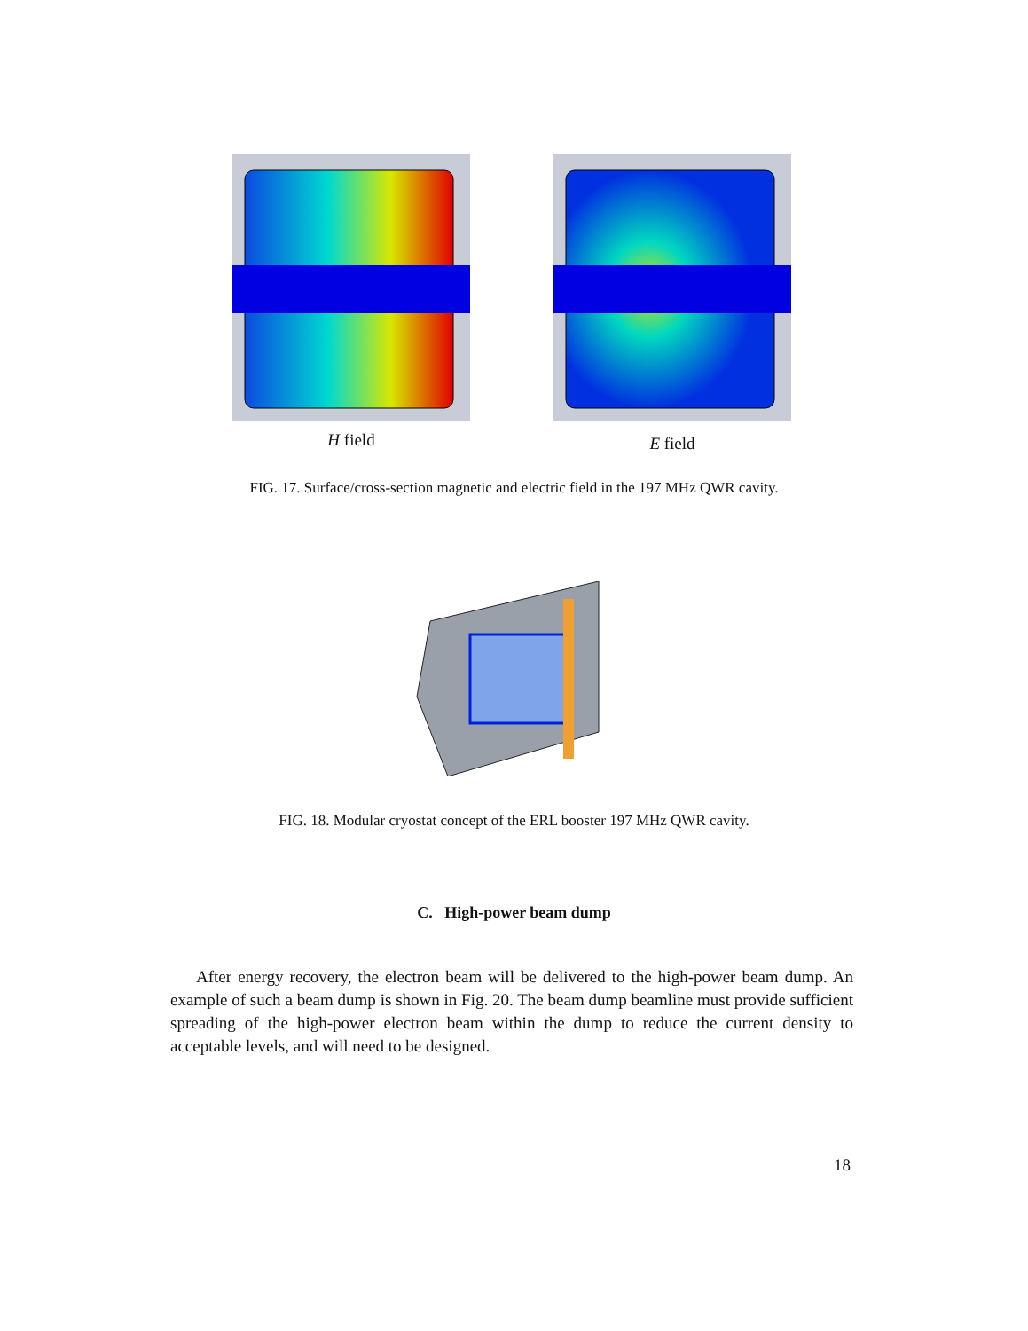H field
E field
FIG. 17. Surface/cross-section magnetic and electric field in the 197 MHz QWR cavity.
FIG. 18. Modular cryostat concept of the ERL booster 197 MHz QWR cavity.
C. High-power beam dump
After energy recovery, the electron beam will be delivered to the high-power beam dump. An example of such a beam dump is shown in Fig. 20. The beam dump beamline must provide sufficient spreading of the high-power electron beam within the dump to reduce the current density to acceptable levels, and will need to be designed.
18